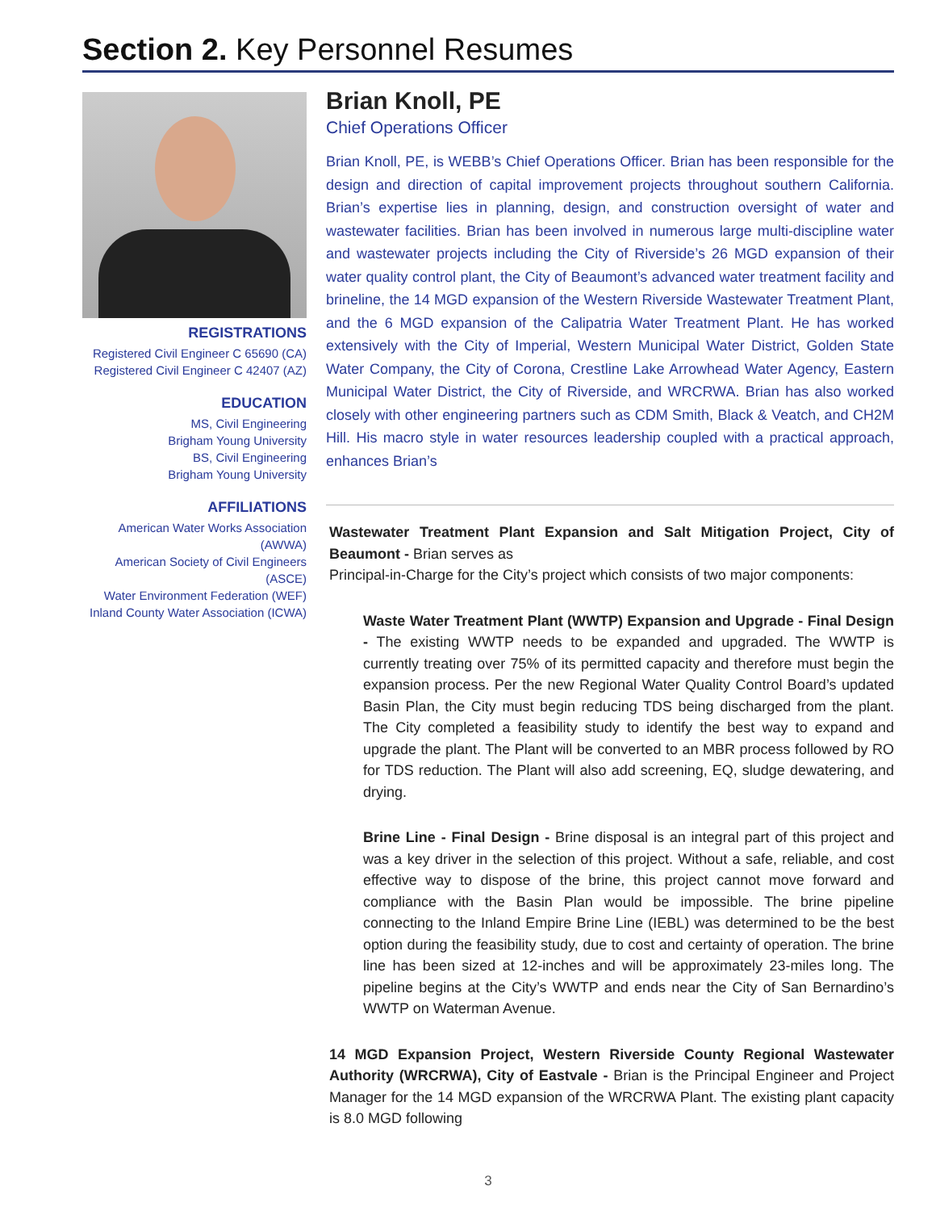Section 2. Key Personnel Resumes
REGISTRATIONS
Registered Civil Engineer C 65690 (CA)
Registered Civil Engineer C 42407 (AZ)
EDUCATION
MS, Civil Engineering
Brigham Young University
BS, Civil Engineering
Brigham Young University
AFFILIATIONS
American Water Works Association (AWWA)
American Society of Civil Engineers (ASCE)
Water Environment Federation (WEF)
Inland County Water Association (ICWA)
Brian Knoll, PE
Chief Operations Officer
Brian Knoll, PE, is WEBB’s Chief Operations Officer. Brian has been responsible for the design and direction of capital improvement projects throughout southern California. Brian’s expertise lies in planning, design, and construction oversight of water and wastewater facilities. Brian has been involved in numerous large multi-discipline water and wastewater projects including the City of Riverside’s 26 MGD expansion of their water quality control plant, the City of Beaumont’s advanced water treatment facility and brineline, the 14 MGD expansion of the Western Riverside Wastewater Treatment Plant, and the 6 MGD expansion of the Calipatria Water Treatment Plant. He has worked extensively with the City of Imperial, Western Municipal Water District, Golden State Water Company, the City of Corona, Crestline Lake Arrowhead Water Agency, Eastern Municipal Water District, the City of Riverside, and WRCRWA. Brian has also worked closely with other engineering partners such as CDM Smith, Black & Veatch, and CH2M Hill. His macro style in water resources leadership coupled with a practical approach, enhances Brian’s
Wastewater Treatment Plant Expansion and Salt Mitigation Project, City of Beaumont - Brian serves as
Principal-in-Charge for the City’s project which consists of two major components:
Waste Water Treatment Plant (WWTP) Expansion and Upgrade - Final Design - The existing WWTP needs to be expanded and upgraded. The WWTP is currently treating over 75% of its permitted capacity and therefore must begin the expansion process. Per the new Regional Water Quality Control Board’s updated Basin Plan, the City must begin reducing TDS being discharged from the plant. The City completed a feasibility study to identify the best way to expand and upgrade the plant. The Plant will be converted to an MBR process followed by RO for TDS reduction. The Plant will also add screening, EQ, sludge dewatering, and drying.
Brine Line - Final Design - Brine disposal is an integral part of this project and was a key driver in the selection of this project. Without a safe, reliable, and cost effective way to dispose of the brine, this project cannot move forward and compliance with the Basin Plan would be impossible. The brine pipeline connecting to the Inland Empire Brine Line (IEBL) was determined to be the best option during the feasibility study, due to cost and certainty of operation. The brine line has been sized at 12-inches and will be approximately 23-miles long. The pipeline begins at the City’s WWTP and ends near the City of San Bernardino’s WWTP on Waterman Avenue.
14 MGD Expansion Project, Western Riverside County Regional Wastewater Authority (WRCRWA), City of Eastvale - Brian is the Principal Engineer and Project Manager for the 14 MGD expansion of the WRCRWA Plant. The existing plant capacity is 8.0 MGD following
3